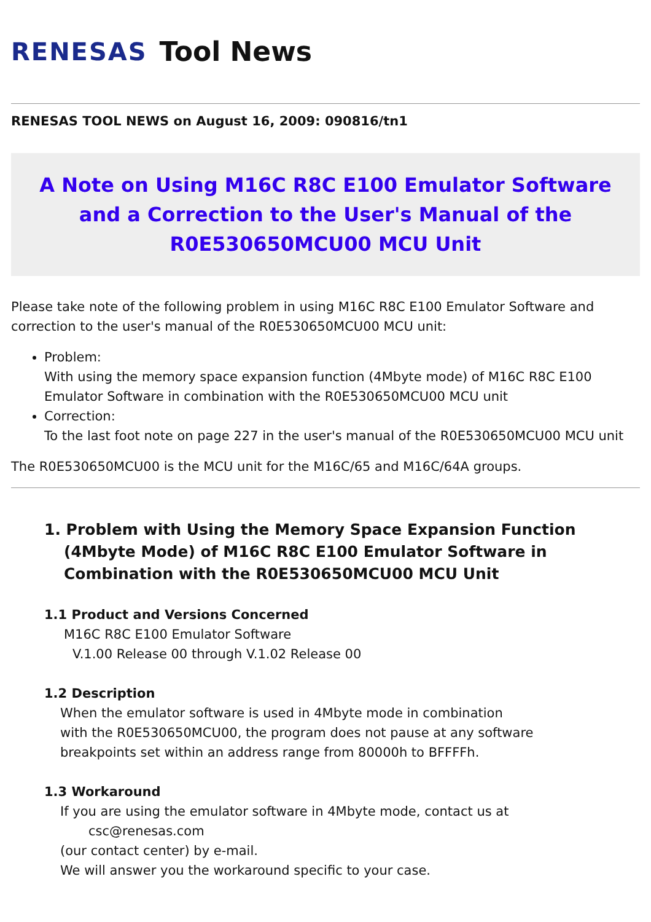RENESAS Tool News
RENESAS TOOL NEWS on August 16, 2009: 090816/tn1
A Note on Using M16C R8C E100 Emulator Software and a Correction to the User's Manual of the R0E530650MCU00 MCU Unit
Please take note of the following problem in using M16C R8C E100 Emulator Software and correction to the user's manual of the R0E530650MCU00 MCU unit:
Problem:
With using the memory space expansion function (4Mbyte mode) of M16C R8C E100 Emulator Software in combination with the R0E530650MCU00 MCU unit
Correction:
To the last foot note on page 227 in the user's manual of the R0E530650MCU00 MCU unit
The R0E530650MCU00 is the MCU unit for the M16C/65 and M16C/64A groups.
1. Problem with Using the Memory Space Expansion Function (4Mbyte Mode) of M16C R8C E100 Emulator Software in Combination with the R0E530650MCU00 MCU Unit
1.1 Product and Versions Concerned
M16C R8C E100 Emulator Software
V.1.00 Release 00 through V.1.02 Release 00
1.2 Description
When the emulator software is used in 4Mbyte mode in combination
with the R0E530650MCU00, the program does not pause at any software
breakpoints set within an address range from 80000h to BFFFFh.
1.3 Workaround
If you are using the emulator software in 4Mbyte mode, contact us at
csc@renesas.com
(our contact center) by e-mail.
We will answer you the workaround specific to your case.